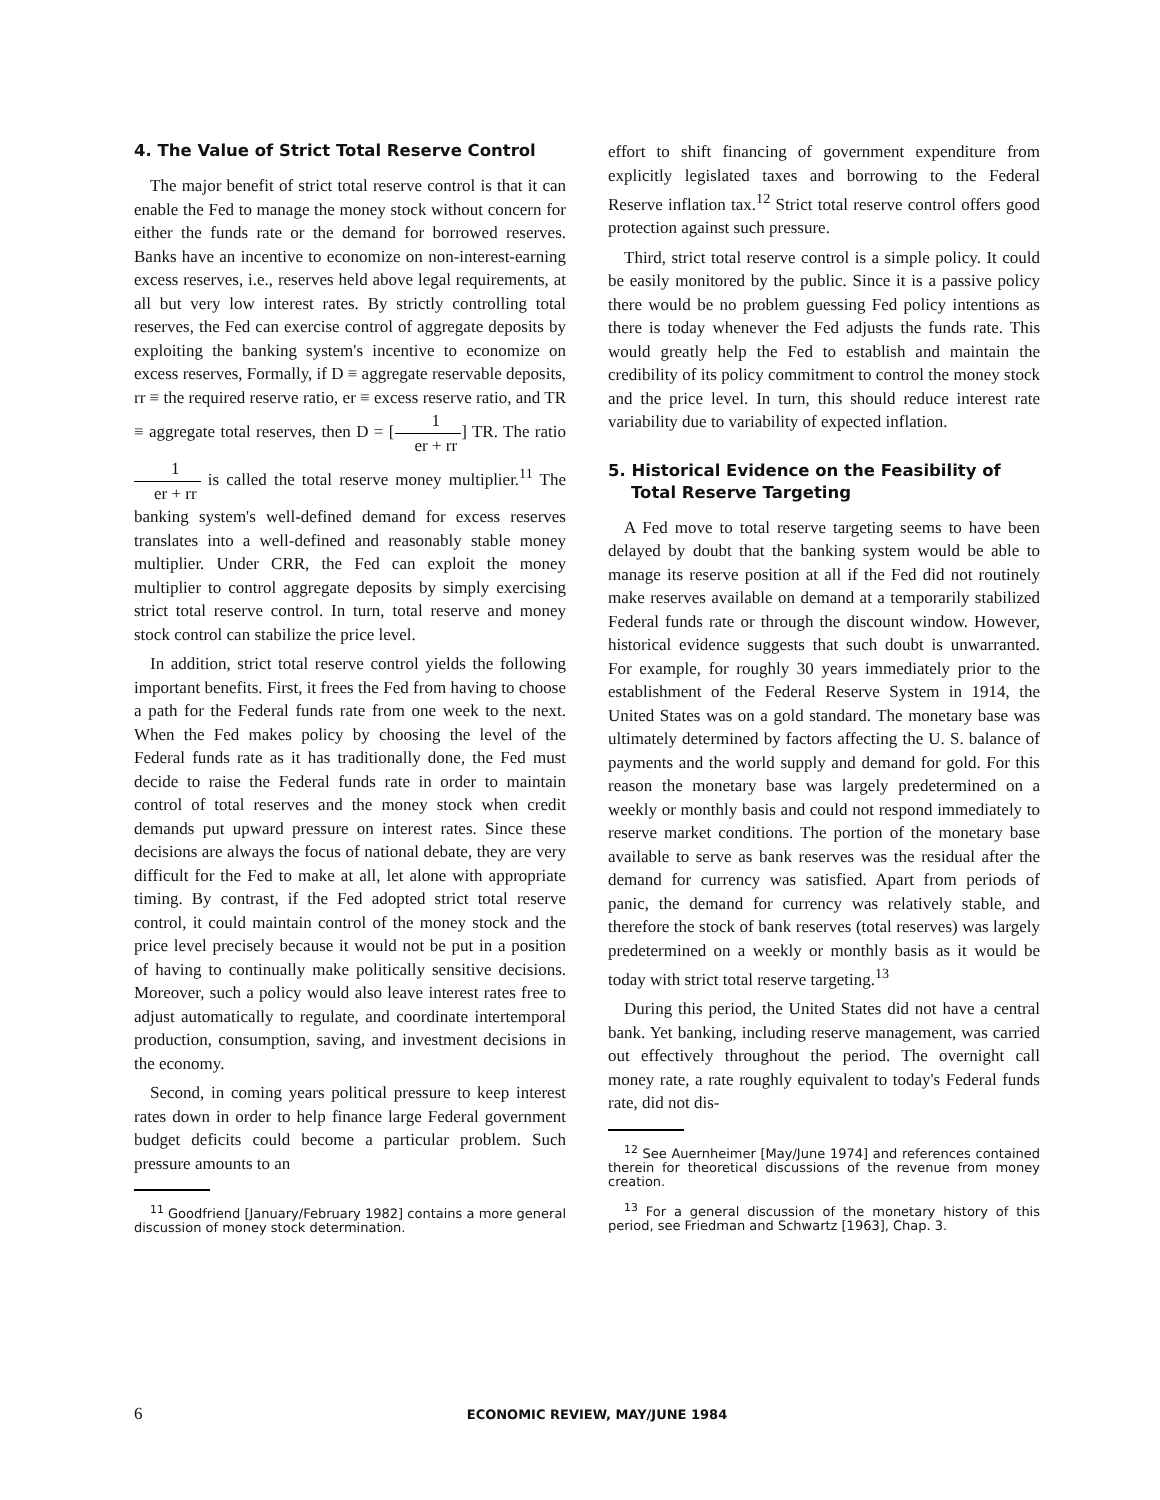4. The Value of Strict Total Reserve Control
The major benefit of strict total reserve control is that it can enable the Fed to manage the money stock without concern for either the funds rate or the demand for borrowed reserves. Banks have an incentive to economize on non-interest-earning excess reserves, i.e., reserves held above legal requirements, at all but very low interest rates. By strictly controlling total reserves, the Fed can exercise control of aggregate deposits by exploiting the banking system's incentive to economize on excess reserves, Formally, if D ≡ aggregate reservable deposits, rr ≡ the required reserve ratio, er ≡ excess reserve ratio, and TR ≡ aggregate total reserves, then D = [1 er + rr] TR. The ratio 1 er + rr is called the total reserve money multiplier.<sup>11</sup> The banking system's well-defined demand for excess reserves translates into a well-defined and reasonably stable money multiplier. Under CRR, the Fed can exploit the money multiplier to control aggregate deposits by simply exercising strict total reserve control. In turn, total reserve and money stock control can stabilize the price level.
In addition, strict total reserve control yields the following important benefits. First, it frees the Fed from having to choose a path for the Federal funds rate from one week to the next. When the Fed makes policy by choosing the level of the Federal funds rate as it has traditionally done, the Fed must decide to raise the Federal funds rate in order to maintain control of total reserves and the money stock when credit demands put upward pressure on interest rates. Since these decisions are always the focus of national debate, they are very difficult for the Fed to make at all, let alone with appropriate timing. By contrast, if the Fed adopted strict total reserve control, it could maintain control of the money stock and the price level precisely because it would not be put in a position of having to continually make politically sensitive decisions. Moreover, such a policy would also leave interest rates free to adjust automatically to regulate, and coordinate intertemporal production, consumption, saving, and investment decisions in the economy.
Second, in coming years political pressure to keep interest rates down in order to help finance large Federal government budget deficits could become a particular problem. Such pressure amounts to an
<sup>11</sup> Goodfriend [January/February 1982] contains a more general discussion of money stock determination.
effort to shift financing of government expenditure from explicitly legislated taxes and borrowing to the Federal Reserve inflation tax.<sup>12</sup> Strict total reserve control offers good protection against such pressure.
Third, strict total reserve control is a simple policy. It could be easily monitored by the public. Since it is a passive policy there would be no problem guessing Fed policy intentions as there is today whenever the Fed adjusts the funds rate. This would greatly help the Fed to establish and maintain the credibility of its policy commitment to control the money stock and the price level. In turn, this should reduce interest rate variability due to variability of expected inflation.
5. Historical Evidence on the Feasibility of
Total Reserve Targeting
A Fed move to total reserve targeting seems to have been delayed by doubt that the banking system would be able to manage its reserve position at all if the Fed did not routinely make reserves available on demand at a temporarily stabilized Federal funds rate or through the discount window. However, historical evidence suggests that such doubt is unwarranted. For example, for roughly 30 years immediately prior to the establishment of the Federal Reserve System in 1914, the United States was on a gold standard. The monetary base was ultimately determined by factors affecting the U. S. balance of payments and the world supply and demand for gold. For this reason the monetary base was largely predetermined on a weekly or monthly basis and could not respond immediately to reserve market conditions. The portion of the monetary base available to serve as bank reserves was the residual after the demand for currency was satisfied. Apart from periods of panic, the demand for currency was relatively stable, and therefore the stock of bank reserves (total reserves) was largely predetermined on a weekly or monthly basis as it would be today with strict total reserve targeting.<sup>13</sup>
During this period, the United States did not have a central bank. Yet banking, including reserve management, was carried out effectively throughout the period. The overnight call money rate, a rate roughly equivalent to today's Federal funds rate, did not dis-
<sup>12</sup> See Auernheimer [May/June 1974] and references contained therein for theoretical discussions of the revenue from money creation.
<sup>13</sup> For a general discussion of the monetary history of this period, see Friedman and Schwartz [1963], Chap. 3.
6 ECONOMIC REVIEW, MAY/JUNE 1984